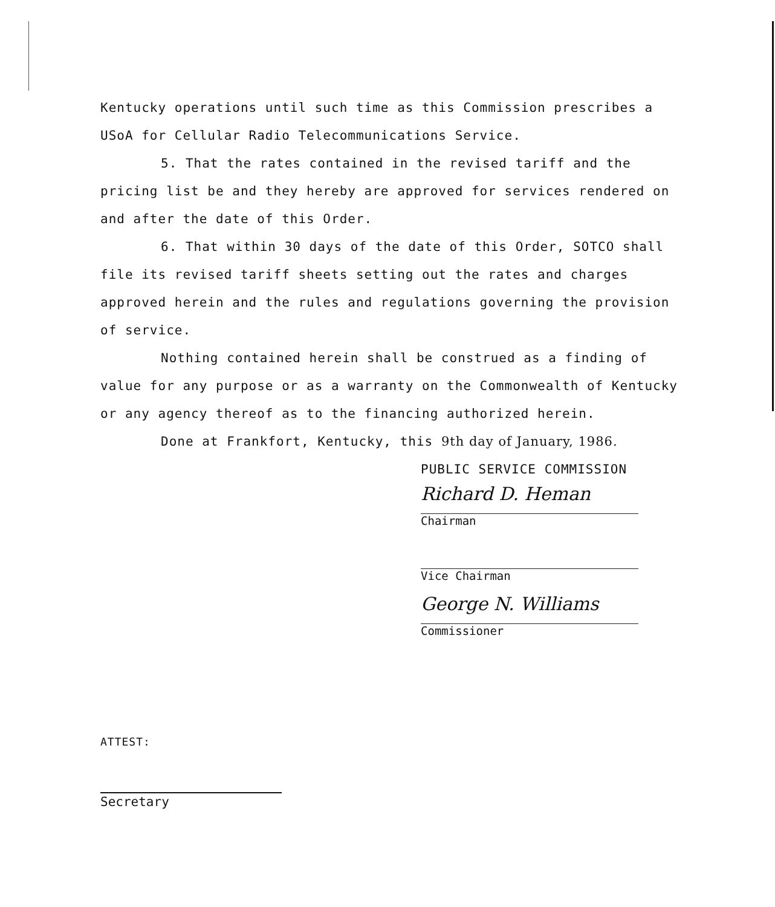Kentucky operations until such time as this Commission prescribes a USoA for Cellular Radio Telecommunications Service.
5. That the rates contained in the revised tariff and the pricing list be and they hereby are approved for services rendered on and after the date of this Order.
6. That within 30 days of the date of this Order, SOTCO shall file its revised tariff sheets setting out the rates and charges approved herein and the rules and regulations governing the provision of service.
Nothing contained herein shall be construed as a finding of value for any purpose or as a warranty on the Commonwealth of Kentucky or any agency thereof as to the financing authorized herein.
Done at Frankfort, Kentucky, this 9th day of January, 1986.
PUBLIC SERVICE COMMISSION
Richard D. Heman
Chairman
Vice Chairman
George N. Williams
Commissioner
ATTEST:
Secretary